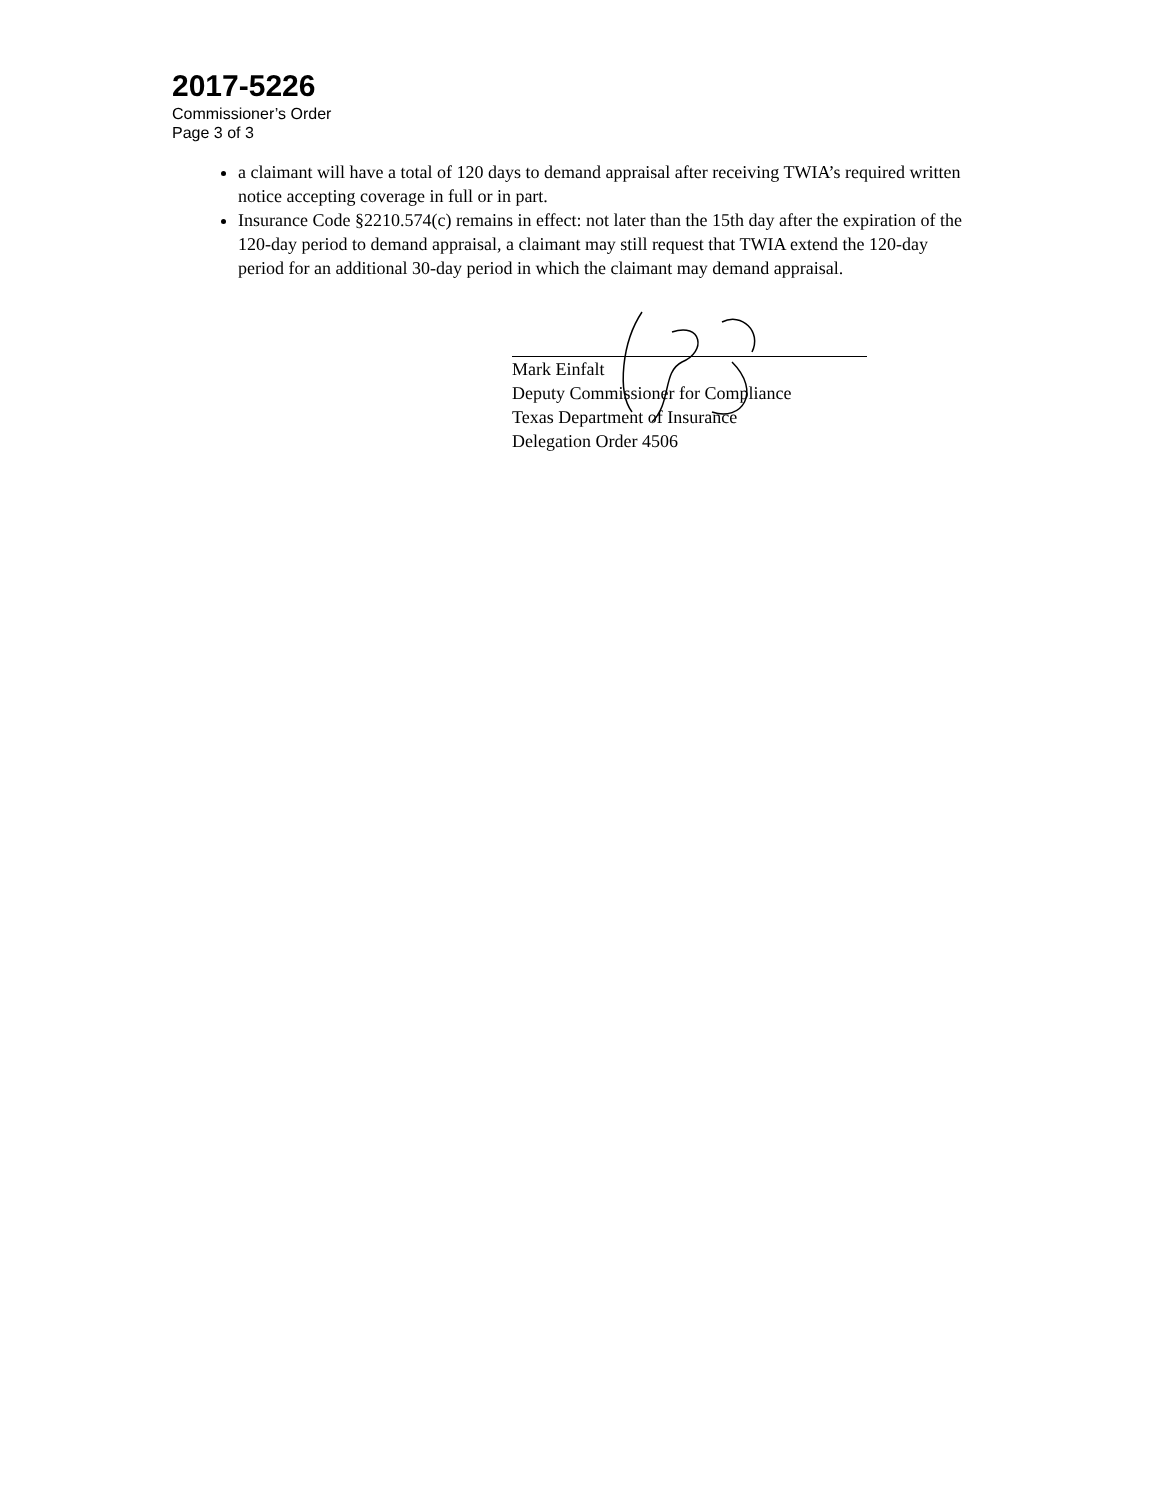2017-5226
Commissioner’s Order
Page 3 of 3
a claimant will have a total of 120 days to demand appraisal after receiving TWIA’s required written notice accepting coverage in full or in part.
Insurance Code §2210.574(c) remains in effect: not later than the 15th day after the expiration of the 120-day period to demand appraisal, a claimant may still request that TWIA extend the 120-day period for an additional 30-day period in which the claimant may demand appraisal.
Mark Einfalt
Deputy Commissioner for Compliance
Texas Department of Insurance
Delegation Order 4506